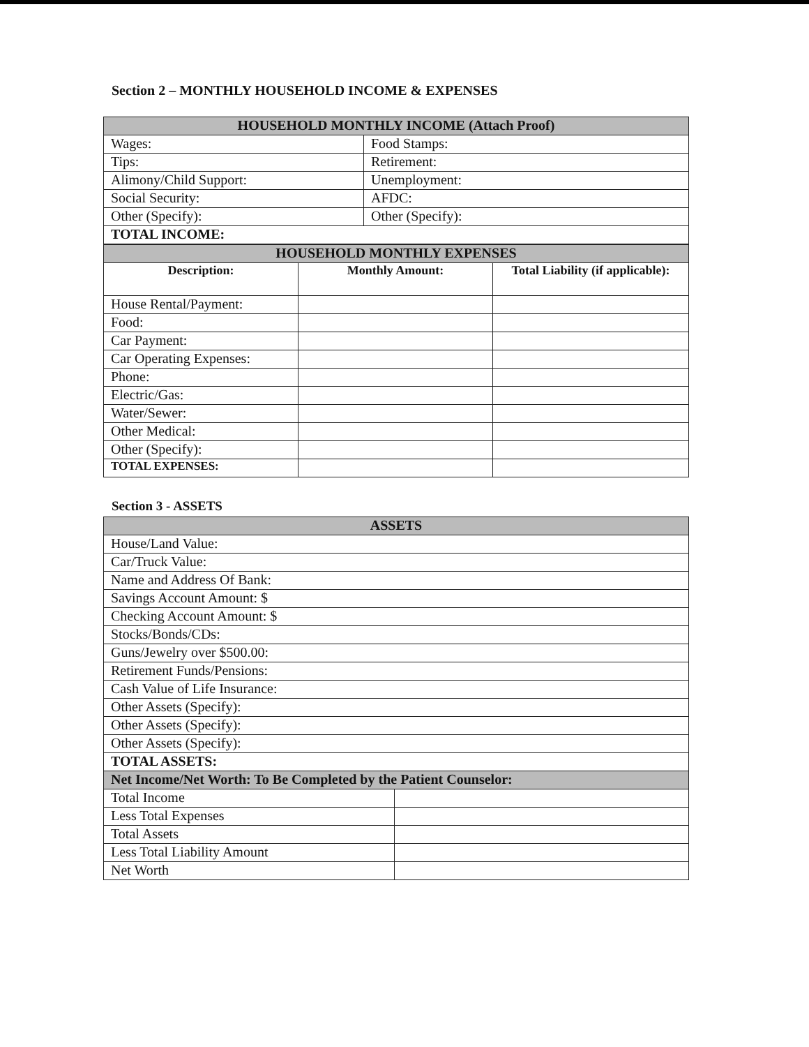Section 2 – MONTHLY HOUSEHOLD INCOME & EXPENSES
| HOUSEHOLD MONTHLY INCOME (Attach Proof) | |
| Wages: | Food Stamps: |
| Tips: | Retirement: |
| Alimony/Child Support: | Unemployment: |
| Social Security: | AFDC: |
| Other (Specify): | Other (Specify): |
| TOTAL INCOME: | |
| HOUSEHOLD MONTHLY EXPENSES | | |
| Description: | Monthly Amount: | Total Liability (if applicable): |
| House Rental/Payment: | | |
| Food: | | |
| Car Payment: | | |
| Car Operating Expenses: | | |
| Phone: | | |
| Electric/Gas: | | |
| Water/Sewer: | | |
| Other Medical: | | |
| Other (Specify): | | |
| TOTAL EXPENSES: | | |
Section 3 - ASSETS
| ASSETS | |
| House/Land Value: | |
| Car/Truck Value: | |
| Name and Address Of Bank: | |
| Savings Account Amount: $ | |
| Checking Account Amount: $ | |
| Stocks/Bonds/CDs: | |
| Guns/Jewelry over $500.00: | |
| Retirement Funds/Pensions: | |
| Cash Value of Life Insurance: | |
| Other Assets (Specify): | |
| Other Assets (Specify): | |
| Other Assets (Specify): | |
| TOTAL ASSETS: | |
| Net Income/Net Worth: To Be Completed by the Patient Counselor: | |
| Total Income | |
| Less Total Expenses | |
| Total Assets | |
| Less Total Liability Amount | |
| Net Worth | |